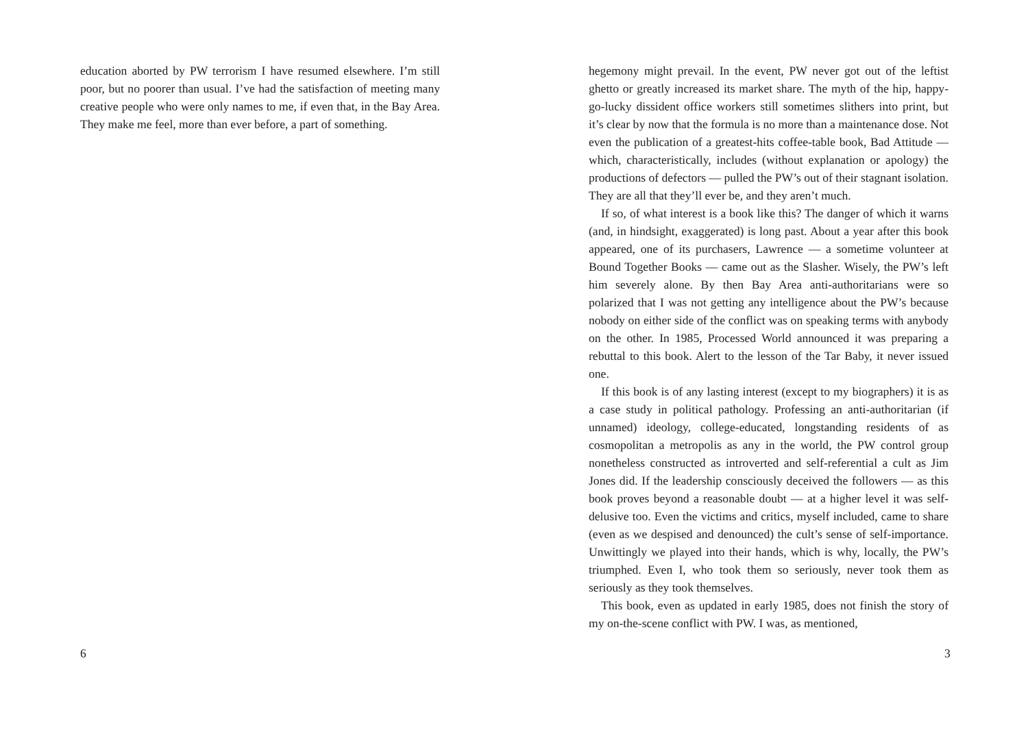education aborted by PW terrorism I have resumed elsewhere. I’m still poor, but no poorer than usual. I’ve had the satisfaction of meeting many creative people who were only names to me, if even that, in the Bay Area. They make me feel, more than ever before, a part of something.
6
hegemony might prevail. In the event, PW never got out of the leftist ghetto or greatly increased its market share. The myth of the hip, happy-go-lucky dissident office workers still sometimes slithers into print, but it’s clear by now that the formula is no more than a maintenance dose. Not even the publication of a greatest-hits coffee-table book, Bad Attitude — which, characteristically, includes (without explanation or apology) the productions of defectors — pulled the PW’s out of their stagnant isolation. They are all that they’ll ever be, and they aren’t much.
If so, of what interest is a book like this? The danger of which it warns (and, in hindsight, exaggerated) is long past. About a year after this book appeared, one of its purchasers, Lawrence — a sometime volunteer at Bound Together Books — came out as the Slasher. Wisely, the PW’s left him severely alone. By then Bay Area anti-authoritarians were so polarized that I was not getting any intelligence about the PW’s because nobody on either side of the conflict was on speaking terms with anybody on the other. In 1985, Processed World announced it was preparing a rebuttal to this book. Alert to the lesson of the Tar Baby, it never issued one.
If this book is of any lasting interest (except to my biographers) it is as a case study in political pathology. Professing an anti-authoritarian (if unnamed) ideology, college-educated, longstanding residents of as cosmopolitan a metropolis as any in the world, the PW control group nonetheless constructed as introverted and self-referential a cult as Jim Jones did. If the leadership consciously deceived the followers — as this book proves beyond a reasonable doubt — at a higher level it was self-delusive too. Even the victims and critics, myself included, came to share (even as we despised and denounced) the cult’s sense of self-importance. Unwittingly we played into their hands, which is why, locally, the PW’s triumphed. Even I, who took them so seriously, never took them as seriously as they took themselves.
This book, even as updated in early 1985, does not finish the story of my on-the-scene conflict with PW. I was, as mentioned,
3